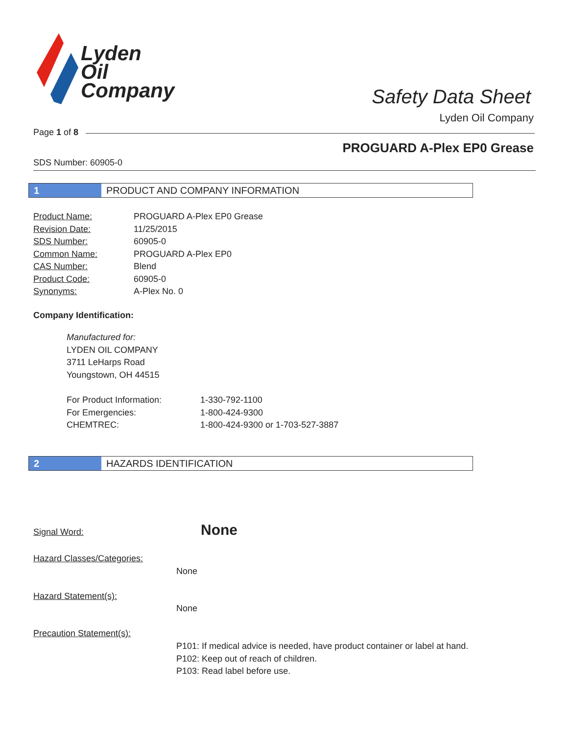Lyden
Oil
Company
Safety Data Sheet
Lyden Oil Company
Page 1 of 8
PROGUARD A-Plex EP0 Grease
SDS Number: 60905-0
1 PRODUCT AND COMPANY INFORMATION
| Product Name: | PROGUARD A-Plex EP0 Grease |
| Revision Date: | 11/25/2015 |
| SDS Number: | 60905-0 |
| Common Name: | PROGUARD A-Plex EP0 |
| CAS Number: | Blend |
| Product Code: | 60905-0 |
| Synonyms: | A-Plex No. 0 |
Company Identification:
Manufactured for:
LYDEN OIL COMPANY
3711 LeHarps Road
Youngstown, OH 44515
| For Product Information: | 1-330-792-1100 |
| For Emergencies: | 1-800-424-9300 |
| CHEMTREC: | 1-800-424-9300 or 1-703-527-3887 |
2 HAZARDS IDENTIFICATION
Signal Word: None
Hazard Classes/Categories:
None
Hazard Statement(s):
None
Precaution Statement(s):
P101: If medical advice is needed, have product container or label at hand.
P102: Keep out of reach of children.
P103: Read label before use.